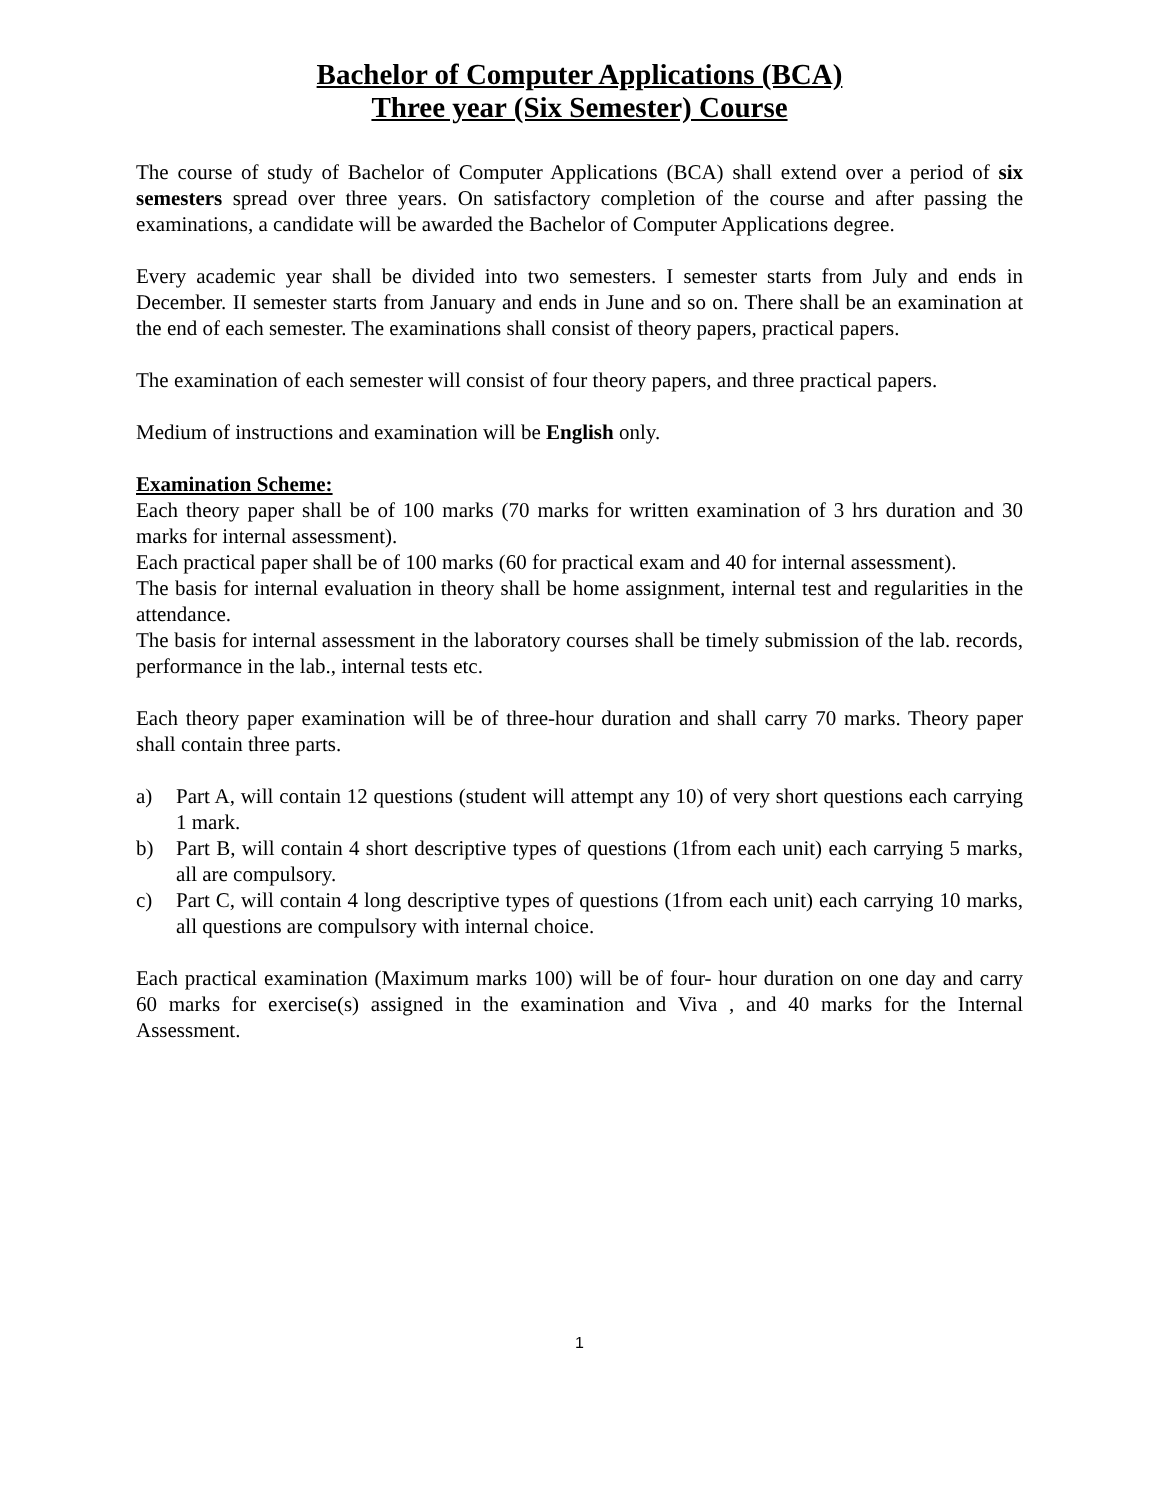Bachelor of Computer Applications (BCA)
Three year (Six Semester) Course
The course of study of Bachelor of Computer Applications (BCA) shall extend over a period of six semesters spread over three years. On satisfactory completion of the course and after passing the examinations, a candidate will be awarded the Bachelor of Computer Applications degree.
Every academic year shall be divided into two semesters. I semester starts from July and ends in December. II semester starts from January and ends in June and so on. There shall be an examination at the end of each semester. The examinations shall consist of theory papers, practical papers.
The examination of each semester will consist of four theory papers, and three practical papers.
Medium of instructions and examination will be English only.
Examination Scheme:
Each theory paper shall be of 100 marks (70 marks for written examination of 3 hrs duration and 30 marks for internal assessment).
Each practical paper shall be of 100 marks (60 for practical exam and 40 for internal assessment).
The basis for internal evaluation in theory shall be home assignment, internal test and regularities in the attendance.
The basis for internal assessment in the laboratory courses shall be timely submission of the lab. records, performance in the lab., internal tests etc.
Each theory paper examination will be of three-hour duration and shall carry 70 marks. Theory paper shall contain three parts.
a) Part A, will contain 12 questions (student will attempt any 10) of very short questions each carrying 1 mark.
b) Part B, will contain 4 short descriptive types of questions (1from each unit) each carrying 5 marks, all are compulsory.
c) Part C, will contain 4 long descriptive types of questions (1from each unit) each carrying 10 marks, all questions are compulsory with internal choice.
Each practical examination (Maximum marks 100) will be of four- hour duration on one day and carry 60 marks for exercise(s) assigned in the examination and Viva , and 40 marks for the Internal Assessment.
1